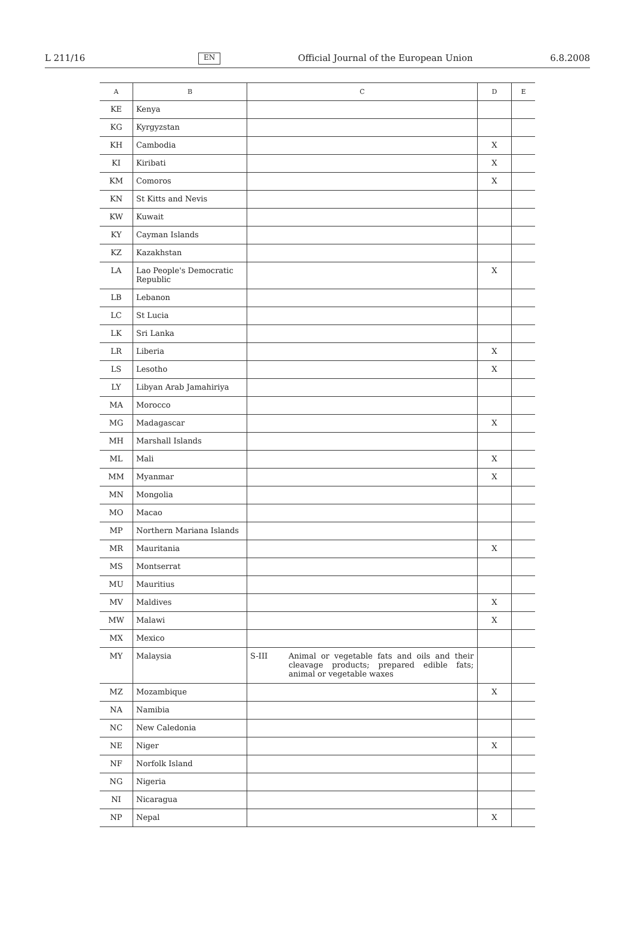L 211/16 EN Official Journal of the European Union 6.8.2008
| A | B | C | D | E |
| --- | --- | --- | --- | --- |
| KE | Kenya | | | |
| KG | Kyrgyzstan | | | |
| KH | Cambodia | | X | |
| KI | Kiribati | | X | |
| KM | Comoros | | X | |
| KN | St Kitts and Nevis | | | |
| KW | Kuwait | | | |
| KY | Cayman Islands | | | |
| KZ | Kazakhstan | | | |
| LA | Lao People's Democratic Republic | | X | |
| LB | Lebanon | | | |
| LC | St Lucia | | | |
| LK | Sri Lanka | | | |
| LR | Liberia | | X | |
| LS | Lesotho | | X | |
| LY | Libyan Arab Jamahiriya | | | |
| MA | Morocco | | | |
| MG | Madagascar | | X | |
| MH | Marshall Islands | | | |
| ML | Mali | | X | |
| MM | Myanmar | | X | |
| MN | Mongolia | | | |
| MO | Macao | | | |
| MP | Northern Mariana Islands | | | |
| MR | Mauritania | | X | |
| MS | Montserrat | | | |
| MU | Mauritius | | | |
| MV | Maldives | | X | |
| MW | Malawi | | X | |
| MX | Mexico | | | |
| MY | Malaysia | S-III Animal or vegetable fats and oils and their cleavage products; prepared edible fats; animal or vegetable waxes | | |
| MZ | Mozambique | | X | |
| NA | Namibia | | | |
| NC | New Caledonia | | | |
| NE | Niger | | X | |
| NF | Norfolk Island | | | |
| NG | Nigeria | | | |
| NI | Nicaragua | | | |
| NP | Nepal | | X | |